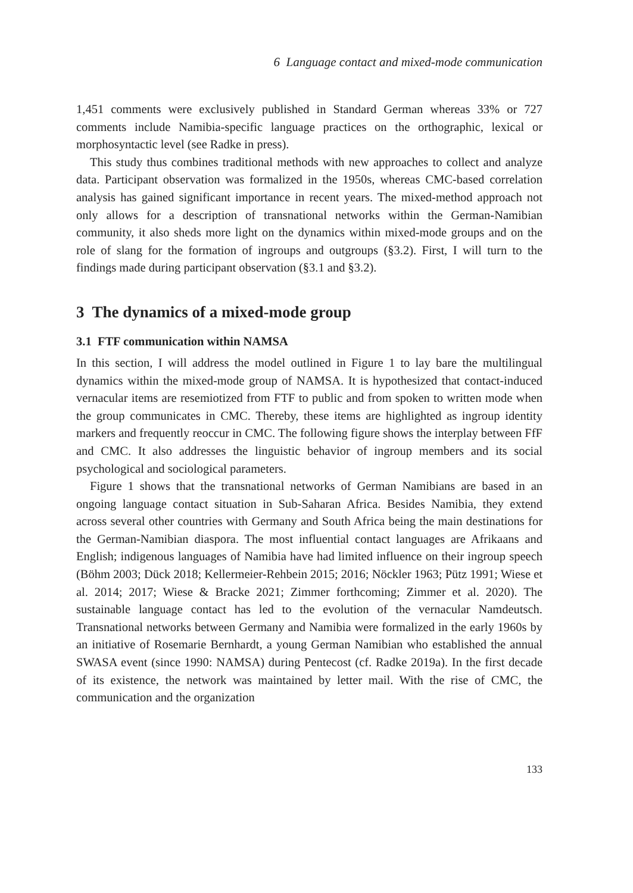6 Language contact and mixed-mode communication
1,451 comments were exclusively published in Standard German whereas 33% or 727 comments include Namibia-specific language practices on the orthographic, lexical or morphosyntactic level (see Radke in press).
This study thus combines traditional methods with new approaches to collect and analyze data. Participant observation was formalized in the 1950s, whereas CMC-based correlation analysis has gained significant importance in recent years. The mixed-method approach not only allows for a description of transnational networks within the German-Namibian community, it also sheds more light on the dynamics within mixed-mode groups and on the role of slang for the formation of ingroups and outgroups (§3.2). First, I will turn to the findings made during participant observation (§3.1 and §3.2).
3 The dynamics of a mixed-mode group
3.1 FTF communication within NAMSA
In this section, I will address the model outlined in Figure 1 to lay bare the multilingual dynamics within the mixed-mode group of NAMSA. It is hypothesized that contact-induced vernacular items are resemiotized from FTF to public and from spoken to written mode when the group communicates in CMC. Thereby, these items are highlighted as ingroup identity markers and frequently reoccur in CMC. The following figure shows the interplay between FfF and CMC. It also addresses the linguistic behavior of ingroup members and its social psychological and sociological parameters.
Figure 1 shows that the transnational networks of German Namibians are based in an ongoing language contact situation in Sub-Saharan Africa. Besides Namibia, they extend across several other countries with Germany and South Africa being the main destinations for the German-Namibian diaspora. The most influential contact languages are Afrikaans and English; indigenous languages of Namibia have had limited influence on their ingroup speech (Böhm 2003; Dück 2018; Kellermeier-Rehbein 2015; 2016; Nöckler 1963; Pütz 1991; Wiese et al. 2014; 2017; Wiese & Bracke 2021; Zimmer forthcoming; Zimmer et al. 2020). The sustainable language contact has led to the evolution of the vernacular Namdeutsch. Transnational networks between Germany and Namibia were formalized in the early 1960s by an initiative of Rosemarie Bernhardt, a young German Namibian who established the annual SWASA event (since 1990: NAMSA) during Pentecost (cf. Radke 2019a). In the first decade of its existence, the network was maintained by letter mail. With the rise of CMC, the communication and the organization
133